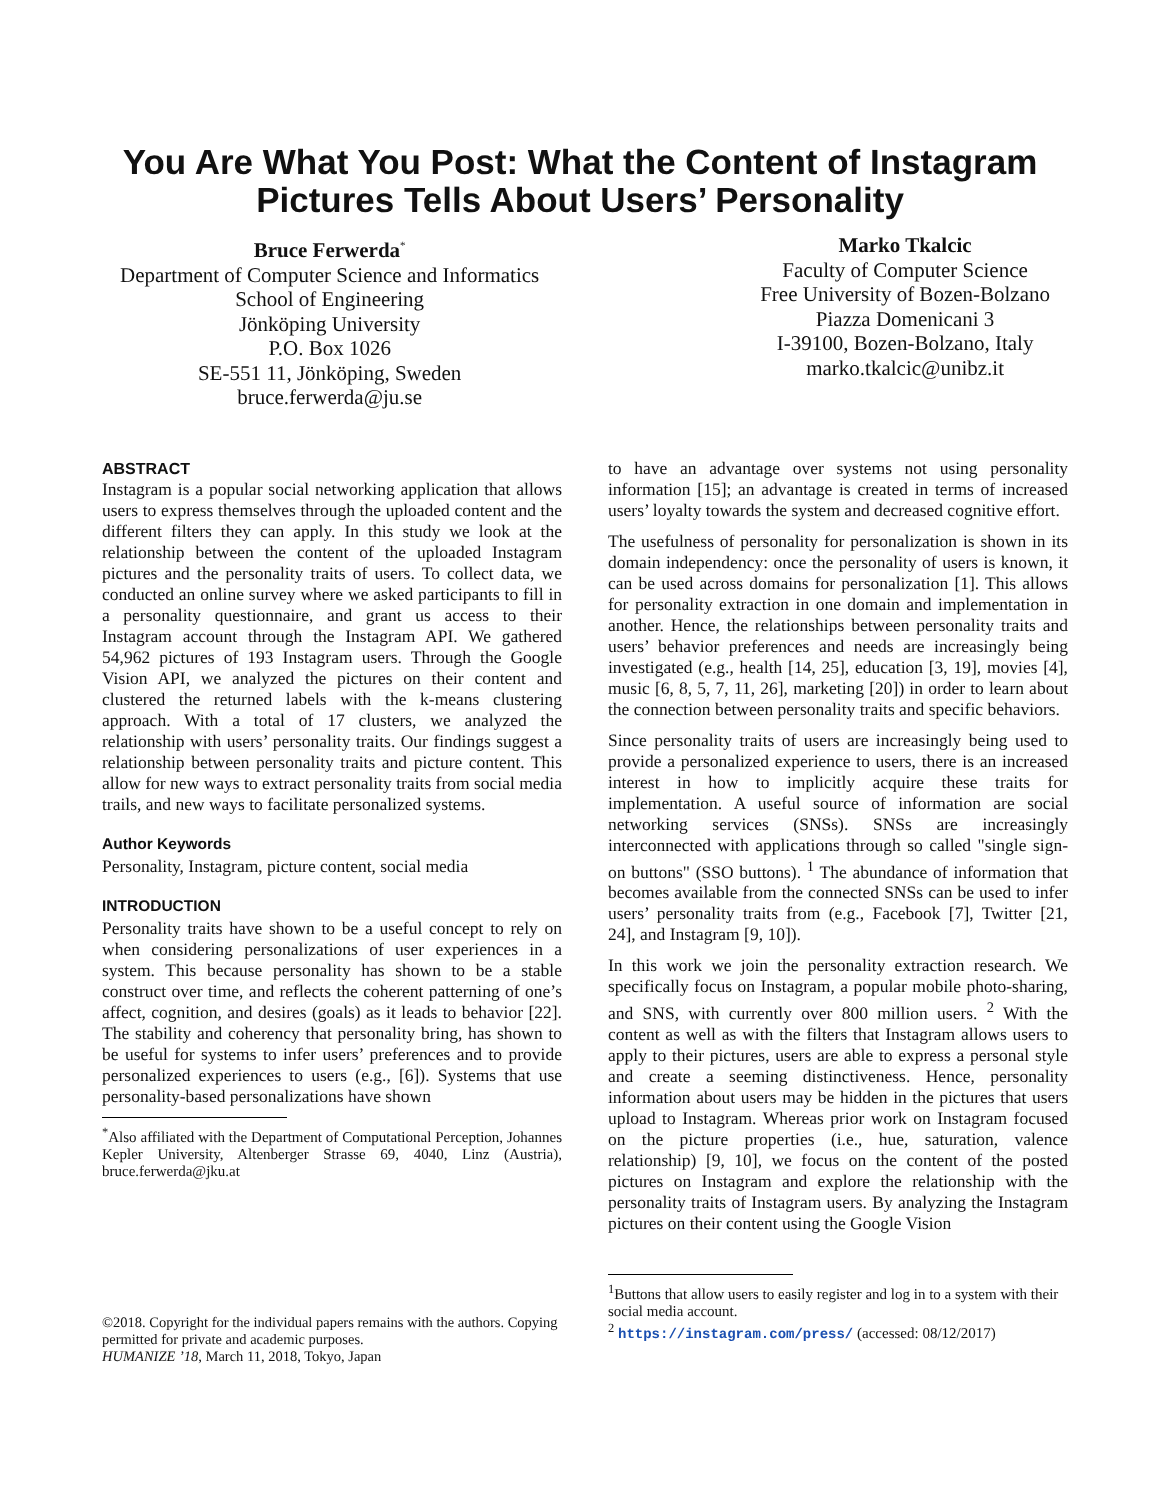You Are What You Post: What the Content of Instagram
Pictures Tells About Users’ Personality
Bruce Ferwerda<sup>*</sup>
Department of Computer Science and Informatics
School of Engineering
Jönköping University
P.O. Box 1026
SE-551 11, Jönköping, Sweden
bruce.ferwerda@ju.se
Marko Tkalcic
Faculty of Computer Science
Free University of Bozen-Bolzano
Piazza Domenicani 3
I-39100, Bozen-Bolzano, Italy
marko.tkalcic@unibz.it
ABSTRACT
Instagram is a popular social networking application that allows users to express themselves through the uploaded content and the different filters they can apply. In this study we look at the relationship between the content of the uploaded Instagram pictures and the personality traits of users. To collect data, we conducted an online survey where we asked participants to fill in a personality questionnaire, and grant us access to their Instagram account through the Instagram API. We gathered 54,962 pictures of 193 Instagram users. Through the Google Vision API, we analyzed the pictures on their content and clustered the returned labels with the k-means clustering approach. With a total of 17 clusters, we analyzed the relationship with users’ personality traits. Our findings suggest a relationship between personality traits and picture content. This allow for new ways to extract personality traits from social media trails, and new ways to facilitate personalized systems.
Author Keywords
Personality, Instagram, picture content, social media
INTRODUCTION
Personality traits have shown to be a useful concept to rely on when considering personalizations of user experiences in a system. This because personality has shown to be a stable construct over time, and reflects the coherent patterning of one’s affect, cognition, and desires (goals) as it leads to behavior [22]. The stability and coherency that personality bring, has shown to be useful for systems to infer users’ preferences and to provide personalized experiences to users (e.g., [6]). Systems that use personality-based personalizations have shown
<sup>*</sup> Also affiliated with the Department of Computational Perception, Johannes Kepler University, Altenberger Strasse 69, 4040, Linz (Austria), bruce.ferwerda@jku.at
to have an advantage over systems not using personality information [15]; an advantage is created in terms of increased users’ loyalty towards the system and decreased cognitive effort.
The usefulness of personality for personalization is shown in its domain independency: once the personality of users is known, it can be used across domains for personalization [1]. This allows for personality extraction in one domain and implementation in another. Hence, the relationships between personality traits and users’ behavior preferences and needs are increasingly being investigated (e.g., health [14, 25], education [3, 19], movies [4], music [6, 8, 5, 7, 11, 26], marketing [20]) in order to learn about the connection between personality traits and specific behaviors.
Since personality traits of users are increasingly being used to provide a personalized experience to users, there is an increased interest in how to implicitly acquire these traits for implementation. A useful source of information are social networking services (SNSs). SNSs are increasingly interconnected with applications through so called "single sign-on buttons" (SSO buttons). <sup>1</sup> The abundance of information that becomes available from the connected SNSs can be used to infer users’ personality traits from (e.g., Facebook [7], Twitter [21, 24], and Instagram [9, 10]).
In this work we join the personality extraction research. We specifically focus on Instagram, a popular mobile photo-sharing, and SNS, with currently over 800 million users. <sup>2</sup> With the content as well as with the filters that Instagram allows users to apply to their pictures, users are able to express a personal style and create a seeming distinctiveness. Hence, personality information about users may be hidden in the pictures that users upload to Instagram. Whereas prior work on Instagram focused on the picture properties (i.e., hue, saturation, valence relationship) [9, 10], we focus on the content of the posted pictures on Instagram and explore the relationship with the personality traits of Instagram users. By analyzing the Instagram pictures on their content using the Google Vision
©2018. Copyright for the individual papers remains with the authors. Copying permitted for private and academic purposes.
HUMANIZE ’18, March 11, 2018, Tokyo, Japan
<sup>1</sup> Buttons that allow users to easily register and log in to a system with their social media account.
<sup>2</sup> https://instagram.com/press/ (accessed: 08/12/2017)